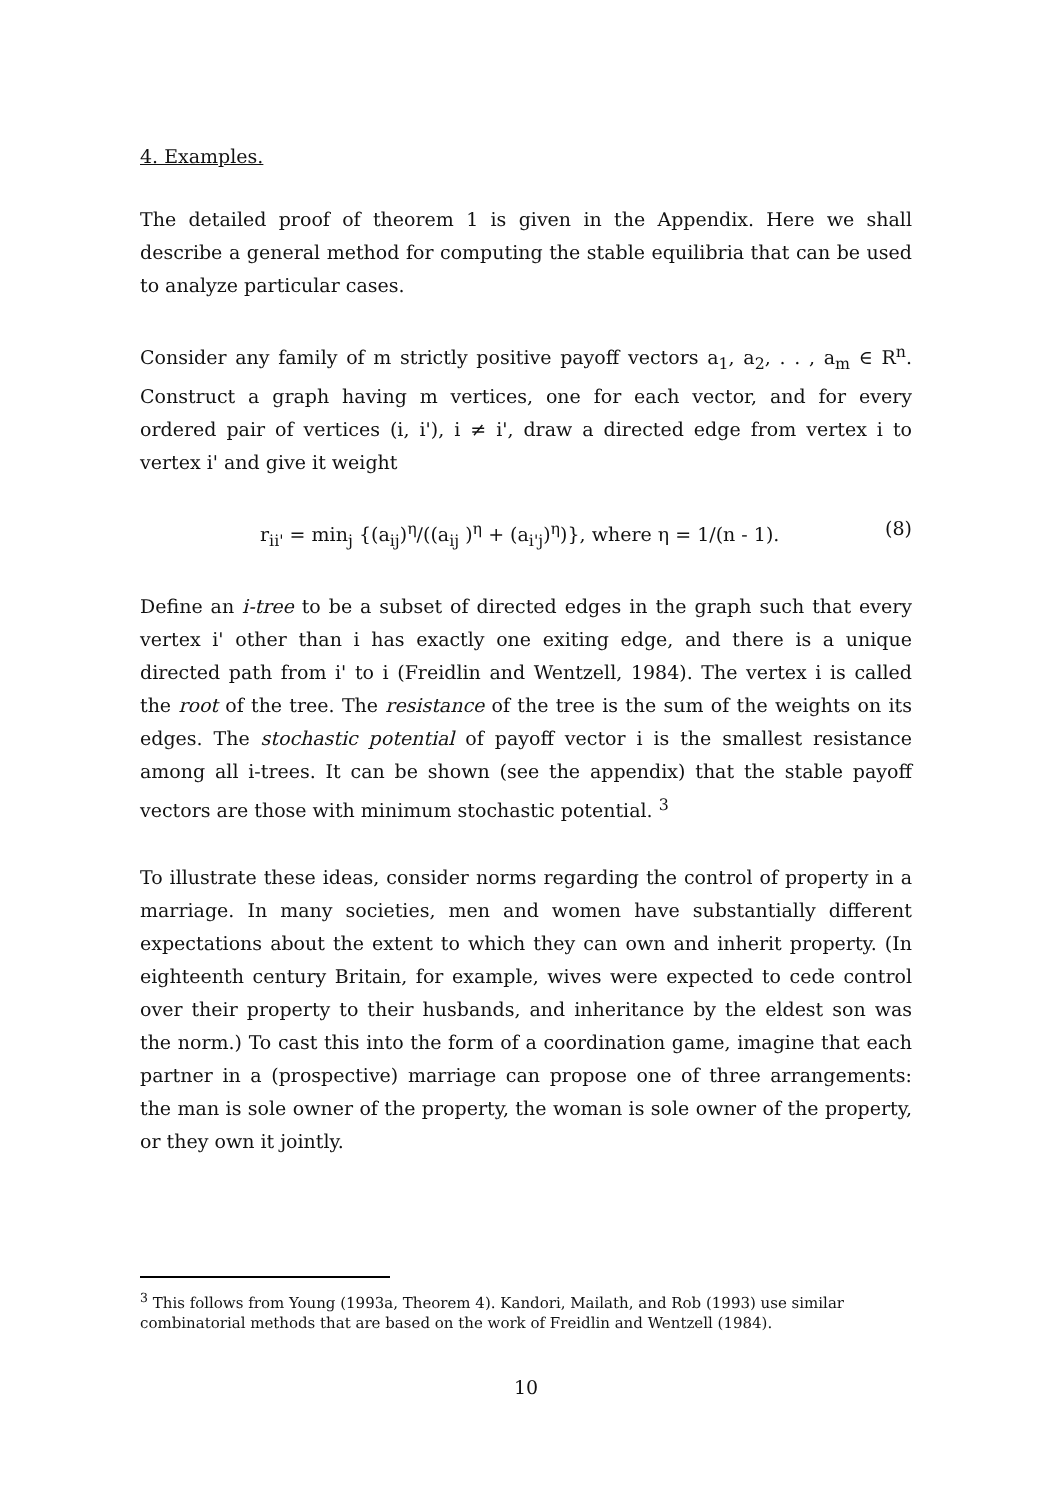4. Examples.
The detailed proof of theorem 1 is given in the Appendix. Here we shall describe a general method for computing the stable equilibria that can be used to analyze particular cases.
Consider any family of m strictly positive payoff vectors a<sub>1</sub>, a<sub>2</sub>, . . , a<sub>m</sub> ∈ R<sup>n</sup>. Construct a graph having m vertices, one for each vector, and for every ordered pair of vertices (i, i'), i ≠ i', draw a directed edge from vertex i to vertex i' and give it weight
r<sub>ii'</sub> = min<sub>j</sub> {(a<sub>ij</sub>)<sup>η</sup>/((a<sub>ij</sub> )<sup>η</sup> + (a<sub>i'j</sub>)<sup>η</sup>)}, where η = 1/(n - 1). (8)
Define an i-tree to be a subset of directed edges in the graph such that every vertex i' other than i has exactly one exiting edge, and there is a unique directed path from i' to i (Freidlin and Wentzell, 1984). The vertex i is called the root of the tree. The resistance of the tree is the sum of the weights on its edges. The stochastic potential of payoff vector i is the smallest resistance among all i-trees. It can be shown (see the appendix) that the stable payoff vectors are those with minimum stochastic potential. <sup>3</sup>
To illustrate these ideas, consider norms regarding the control of property in a marriage. In many societies, men and women have substantially different expectations about the extent to which they can own and inherit property. (In eighteenth century Britain, for example, wives were expected to cede control over their property to their husbands, and inheritance by the eldest son was the norm.) To cast this into the form of a coordination game, imagine that each partner in a (prospective) marriage can propose one of three arrangements: the man is sole owner of the property, the woman is sole owner of the property, or they own it jointly.
<sup>3</sup> This follows from Young (1993a, Theorem 4). Kandori, Mailath, and Rob (1993) use similar combinatorial methods that are based on the work of Freidlin and Wentzell (1984).
10